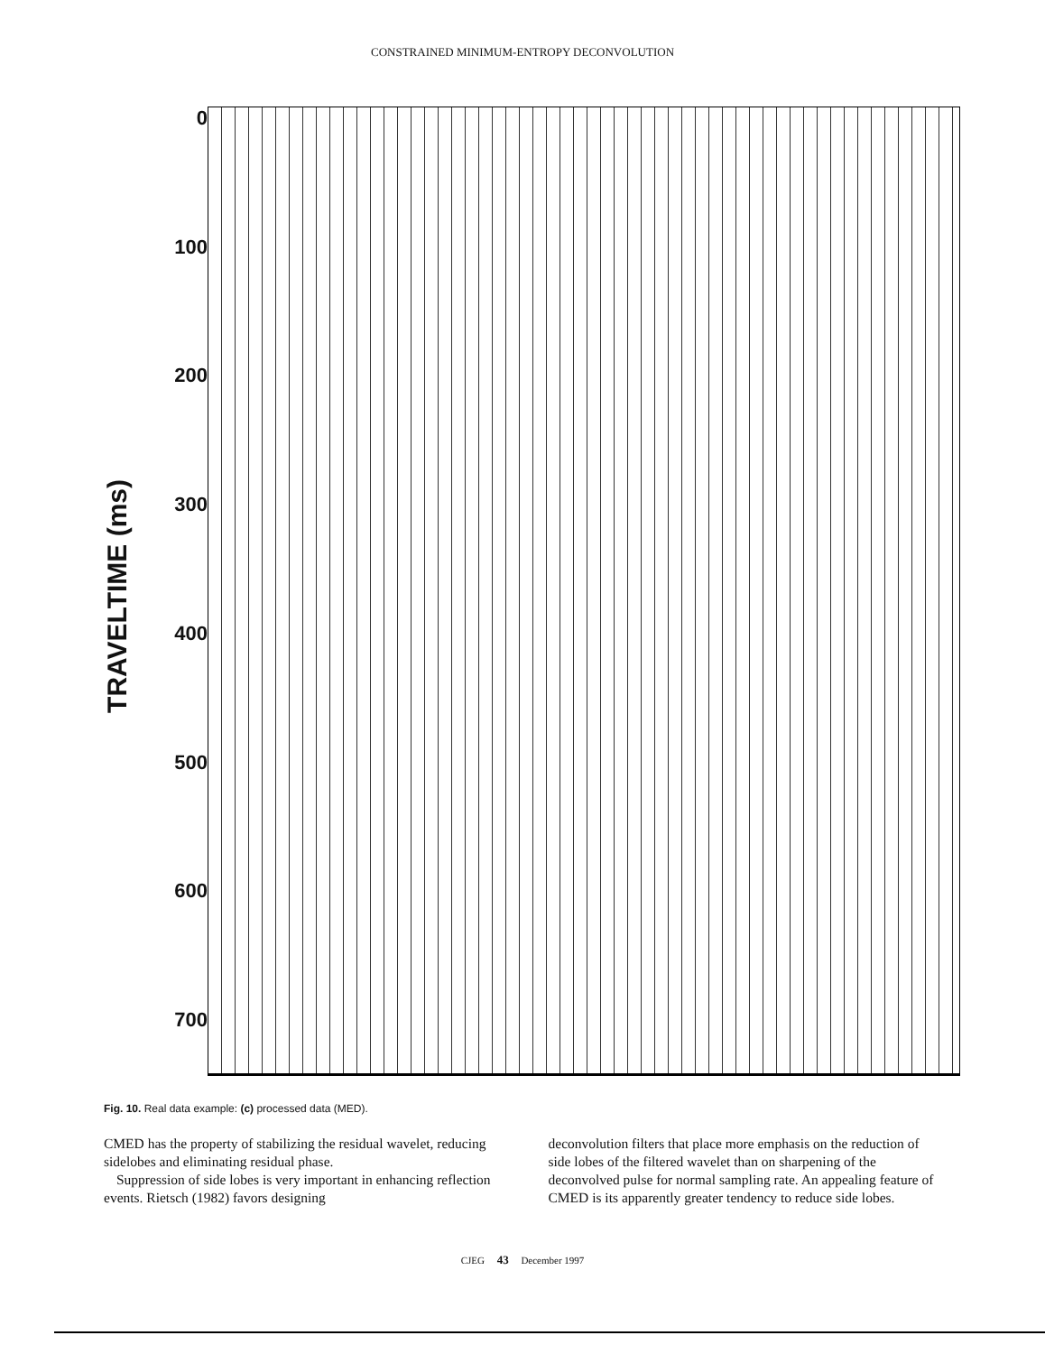CONSTRAINED MINIMUM-ENTROPY DECONVOLUTION
TRAVELTIME (ms)
0
100
200
300
400
500
600
700
Fig. 10. Real data example: (c) processed data (MED).
CMED has the property of stabilizing the residual wavelet, reducing sidelobes and eliminating residual phase.
Suppression of side lobes is very important in enhancing reflection events. Rietsch (1982) favors designing
deconvolution filters that place more emphasis on the reduction of side lobes of the filtered wavelet than on sharpening of the deconvolved pulse for normal sampling rate. An appealing feature of CMED is its apparently greater tendency to reduce side lobes.
CJEG 43 December 1997